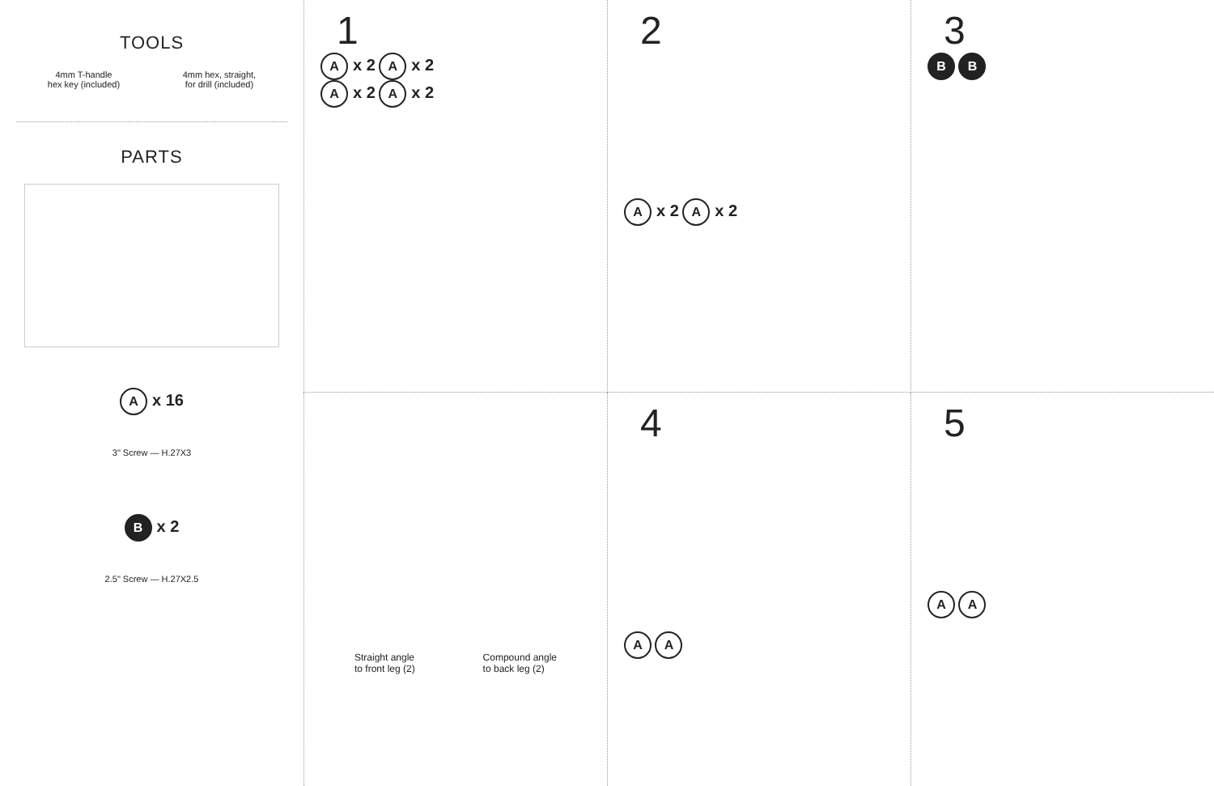TOOLS
4mm T-handle
hex key (included)
4mm hex, straight,
for drill (included)
PARTS
Ax 16
3" Screw — H.27X3
Bx 2
2.5" Screw — H.27X2.5
1
Ax 2 A x 2
Ax 2 A x 2
2
Ax 2 A x 2
3
B B
Straight angle
to front leg (2)
Compound angle
to back leg (2)
4
A A
5
A A